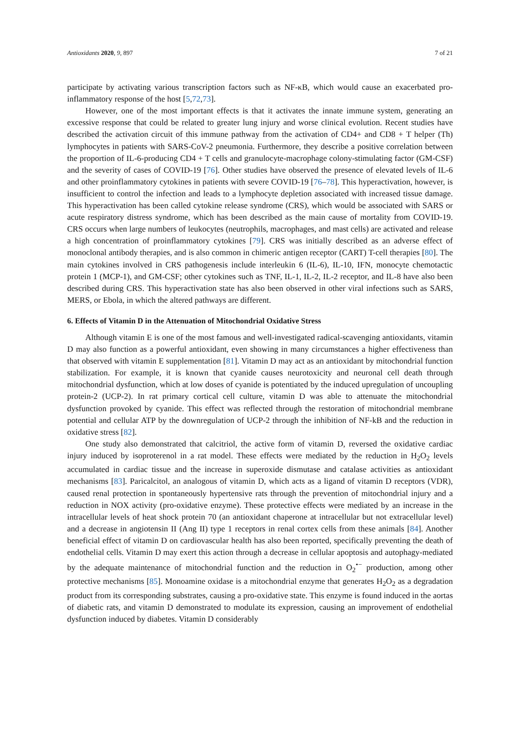Antioxidants 2020, 9, 897 7 of 21
participate by activating various transcription factors such as NF-κB, which would cause an exacerbated pro-inflammatory response of the host [5,72,73].
However, one of the most important effects is that it activates the innate immune system, generating an excessive response that could be related to greater lung injury and worse clinical evolution. Recent studies have described the activation circuit of this immune pathway from the activation of CD4+ and CD8 + T helper (Th) lymphocytes in patients with SARS-CoV-2 pneumonia. Furthermore, they describe a positive correlation between the proportion of IL-6-producing CD4 + T cells and granulocyte-macrophage colony-stimulating factor (GM-CSF) and the severity of cases of COVID-19 [76]. Other studies have observed the presence of elevated levels of IL-6 and other proinflammatory cytokines in patients with severe COVID-19 [76–78]. This hyperactivation, however, is insufficient to control the infection and leads to a lymphocyte depletion associated with increased tissue damage. This hyperactivation has been called cytokine release syndrome (CRS), which would be associated with SARS or acute respiratory distress syndrome, which has been described as the main cause of mortality from COVID-19. CRS occurs when large numbers of leukocytes (neutrophils, macrophages, and mast cells) are activated and release a high concentration of proinflammatory cytokines [79]. CRS was initially described as an adverse effect of monoclonal antibody therapies, and is also common in chimeric antigen receptor (CART) T-cell therapies [80]. The main cytokines involved in CRS pathogenesis include interleukin 6 (IL-6), IL-10, IFN, monocyte chemotactic protein 1 (MCP-1), and GM-CSF; other cytokines such as TNF, IL-1, IL-2, IL-2 receptor, and IL-8 have also been described during CRS. This hyperactivation state has also been observed in other viral infections such as SARS, MERS, or Ebola, in which the altered pathways are different.
6. Effects of Vitamin D in the Attenuation of Mitochondrial Oxidative Stress
Although vitamin E is one of the most famous and well-investigated radical-scavenging antioxidants, vitamin D may also function as a powerful antioxidant, even showing in many circumstances a higher effectiveness than that observed with vitamin E supplementation [81]. Vitamin D may act as an antioxidant by mitochondrial function stabilization. For example, it is known that cyanide causes neurotoxicity and neuronal cell death through mitochondrial dysfunction, which at low doses of cyanide is potentiated by the induced upregulation of uncoupling protein-2 (UCP-2). In rat primary cortical cell culture, vitamin D was able to attenuate the mitochondrial dysfunction provoked by cyanide. This effect was reflected through the restoration of mitochondrial membrane potential and cellular ATP by the downregulation of UCP-2 through the inhibition of NF-kB and the reduction in oxidative stress [82].
One study also demonstrated that calcitriol, the active form of vitamin D, reversed the oxidative cardiac injury induced by isoproterenol in a rat model. These effects were mediated by the reduction in H<sub>2</sub>O<sub>2</sub> levels accumulated in cardiac tissue and the increase in superoxide dismutase and catalase activities as antioxidant mechanisms [83]. Paricalcitol, an analogous of vitamin D, which acts as a ligand of vitamin D receptors (VDR), caused renal protection in spontaneously hypertensive rats through the prevention of mitochondrial injury and a reduction in NOX activity (pro-oxidative enzyme). These protective effects were mediated by an increase in the intracellular levels of heat shock protein 70 (an antioxidant chaperone at intracellular but not extracellular level) and a decrease in angiotensin II (Ang II) type 1 receptors in renal cortex cells from these animals [84]. Another beneficial effect of vitamin D on cardiovascular health has also been reported, specifically preventing the death of endothelial cells. Vitamin D may exert this action through a decrease in cellular apoptosis and autophagy-mediated by the adequate maintenance of mitochondrial function and the reduction in O<sub>2</sub><sup>•−</sup> production, among other protective mechanisms [85]. Monoamine oxidase is a mitochondrial enzyme that generates H<sub>2</sub>O<sub>2</sub> as a degradation product from its corresponding substrates, causing a pro-oxidative state. This enzyme is found induced in the aortas of diabetic rats, and vitamin D demonstrated to modulate its expression, causing an improvement of endothelial dysfunction induced by diabetes. Vitamin D considerably